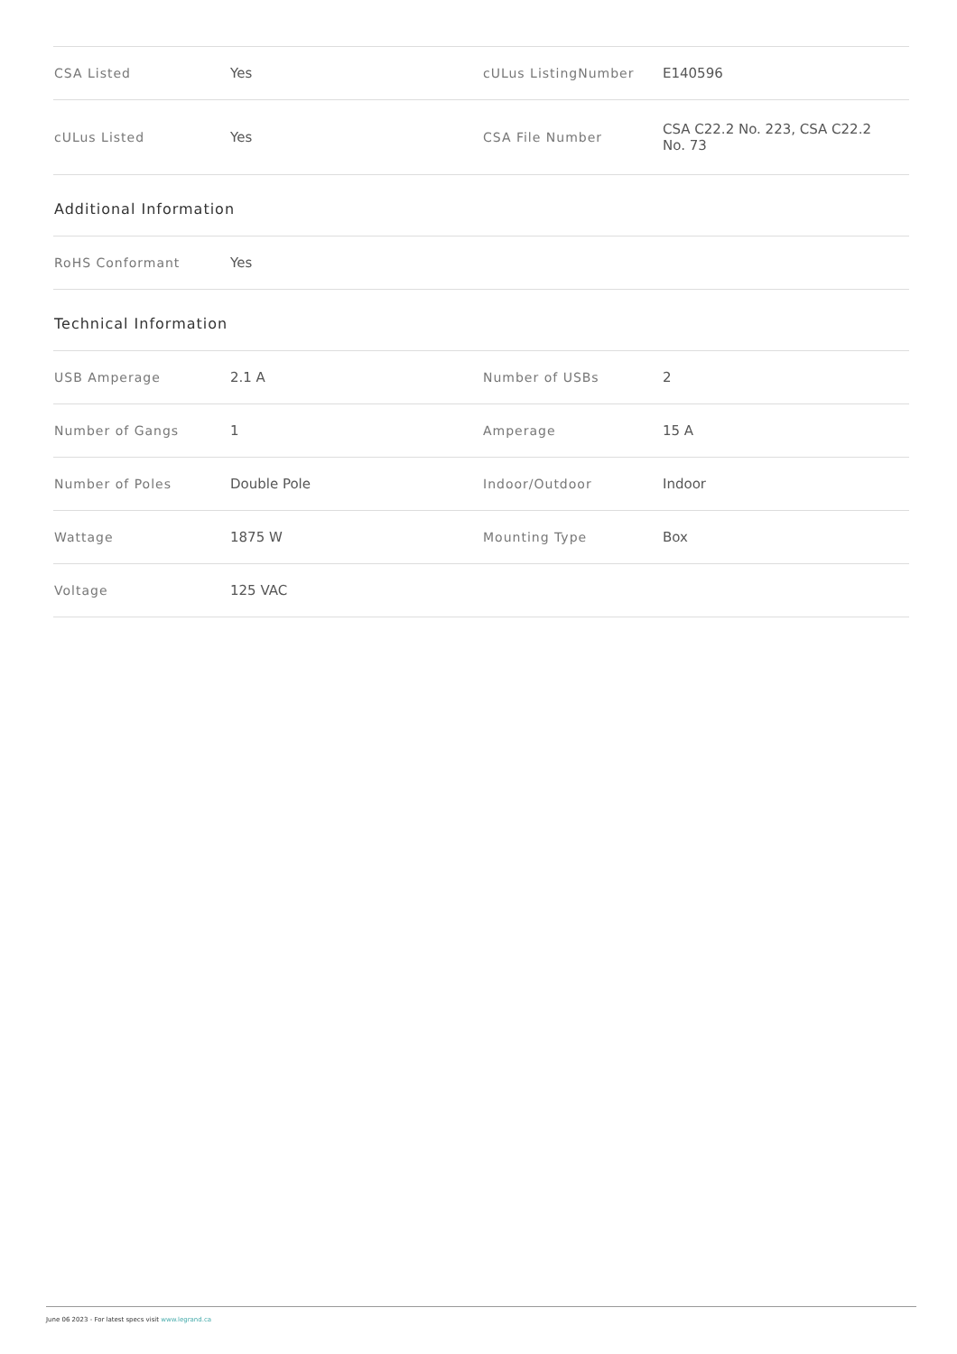| CSA Listed | Yes | cULus ListingNumber | E140596 |
| cULus Listed | Yes | CSA File Number | CSA C22.2 No. 223, CSA C22.2 No. 73 |
Additional Information
| RoHS Conformant | Yes | | |
Technical Information
| USB Amperage | 2.1 A | Number of USBs | 2 |
| Number of Gangs | 1 | Amperage | 15 A |
| Number of Poles | Double Pole | Indoor/Outdoor | Indoor |
| Wattage | 1875 W | Mounting Type | Box |
| Voltage | 125 VAC | | |
June 06 2023 - For latest specs visit www.legrand.ca